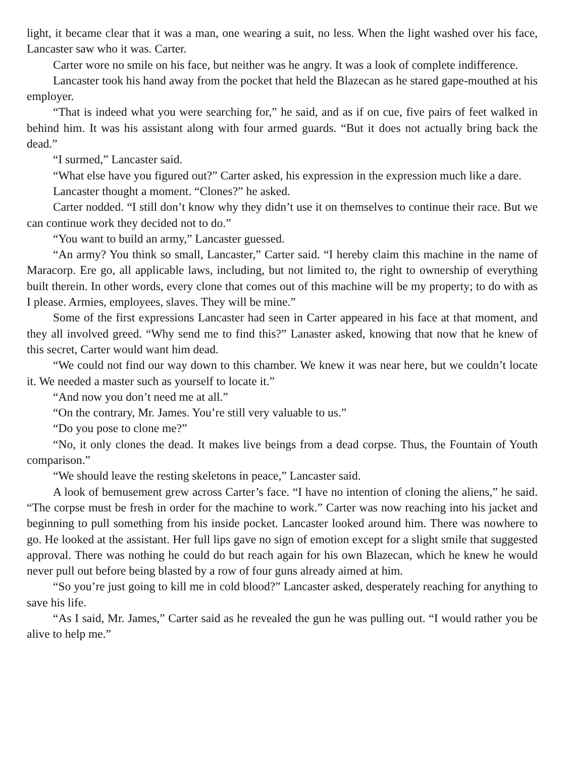light, it became clear that it was a man, one wearing a suit, no less. When the light washed over his face, Lancaster saw who it was. Carter.
Carter wore no smile on his face, but neither was he angry. It was a look of complete indif­ference.
Lancaster took his hand away from the pocket that held the Blazecan as he stared gape-mouthed at his employer.
“That is indeed what you were searching for,” he said, and as if on cue, five pairs of feet walked in behind him. It was his assistant along with four armed guards. “But it does not actu­ally bring back the dead.”
“I surmed,” Lancaster said.
“What else have you figured out?” Carter asked, his expression in the expression much like a dare.
Lancaster thought a moment. “Clones?” he asked.
Carter nodded. “I still don’t know why they didn’t use it on themselves to continue their race. But we can continue work they decided not to do.”
“You want to build an army,” Lancaster guessed.
“An army? You think so small, Lancaster,” Carter said. “I hereby claim this machine in the name of Maracorp. Ere go, all applicable laws, including, but not limited to, the right to owner­ship of everything built therein. In other words, every clone that comes out of this machine will be my property; to do with as I please. Armies, employees, slaves. They will be mine.”
Some of the first expressions Lancaster had seen in Carter appeared in his face at that mo­ment, and they all involved greed. “Why send me to find this?” Lanaster asked, knowing that now that he knew of this secret, Carter would want him dead.
“We could not find our way down to this chamber. We knew it was near here, but we couldn’t locate it. We needed a master such as yourself to locate it.”
“And now you don’t need me at all.”
“On the contrary, Mr. James. You’re still very valuable to us.”
“Do you pose to clone me?”
“No, it only clones the dead. It makes live beings from a dead corpse. Thus, the Fountain of Youth comparison.”
“We should leave the resting skeletons in peace,” Lancaster said.
A look of bemusement grew across Carter’s face. “I have no intention of cloning the aliens,” he said. “The corpse must be fresh in order for the machine to work.” Carter was now reaching into his jacket and beginning to pull something from his inside pocket. Lancaster looked around him. There was nowhere to go. He looked at the assistant. Her full lips gave no sign of emotion except for a slight smile that suggested approval. There was nothing he could do but reach again for his own Blazecan, which he knew he would never pull out before being blasted by a row of four guns already aimed at him.
“So you’re just going to kill me in cold blood?” Lancaster asked, desperately reaching for anything to save his life.
“As I said, Mr. James,” Carter said as he revealed the gun he was pulling out. “I would rather you be alive to help me.”